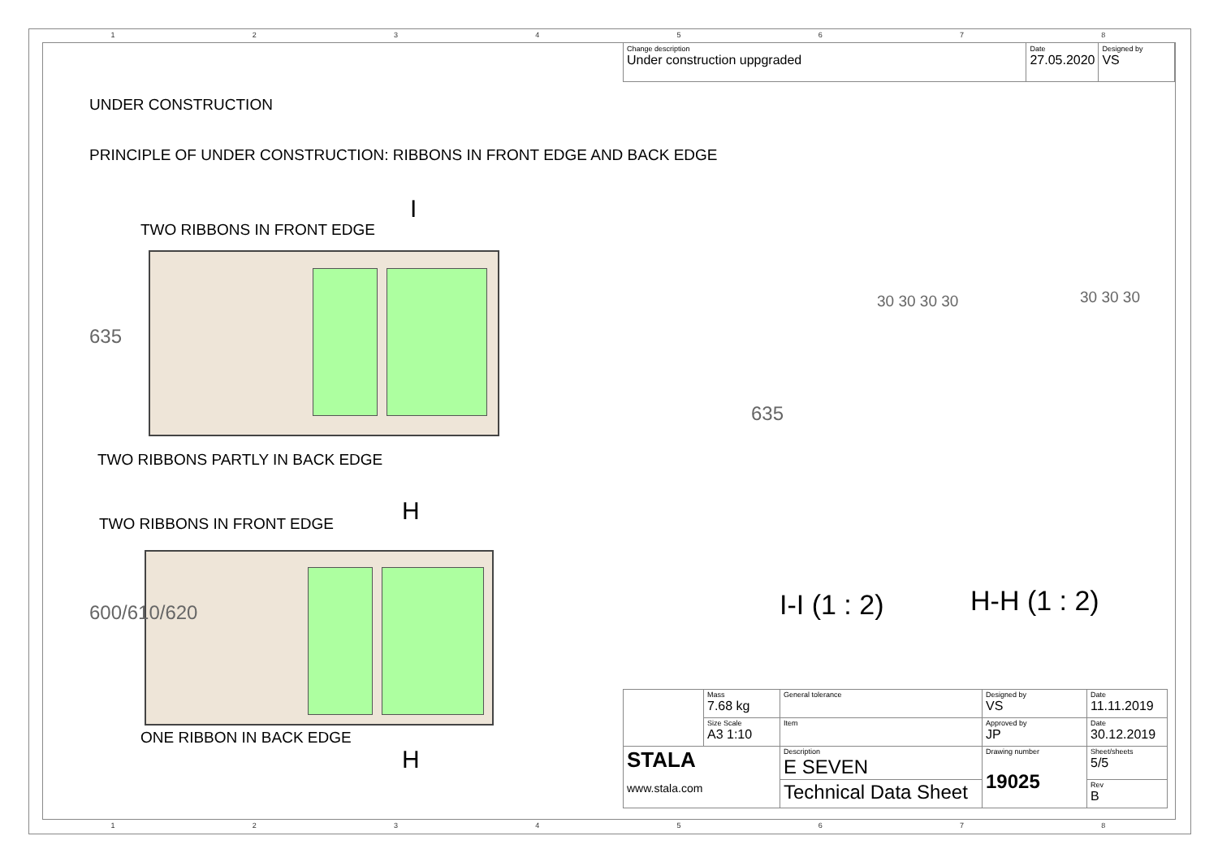12345678
Change description
Under construction uppgraded
Date
27.05.2020
Designed by
VS
UNDER CONSTRUCTION
PRINCIPLE OF UNDER CONSTRUCTION: RIBBONS IN FRONT EDGE AND BACK EDGE
TWO RIBBONS IN FRONT EDGE
I
635
TWO RIBBONS PARTLY IN BACK EDGE
TWO RIBBONS IN FRONT EDGE H
600/610/620
ONE RIBBON IN BACK EDGE
H
635
30 30 30 30 30 30 30
I-I (1 : 2) H-H (1 : 2)
| | Mass 7.68 kg | General tolerance | Designed by VS | Date 11.11.2019 |
| | Size Scale A3 1:10 | Item | Approved by JP | Date 30.12.2019 |
| STALA www.stala.com | | Description E SEVEN | Drawing number 19025 | Sheet/sheets 5/5 |
| | | Technical Data Sheet | | Rev B |
12345678